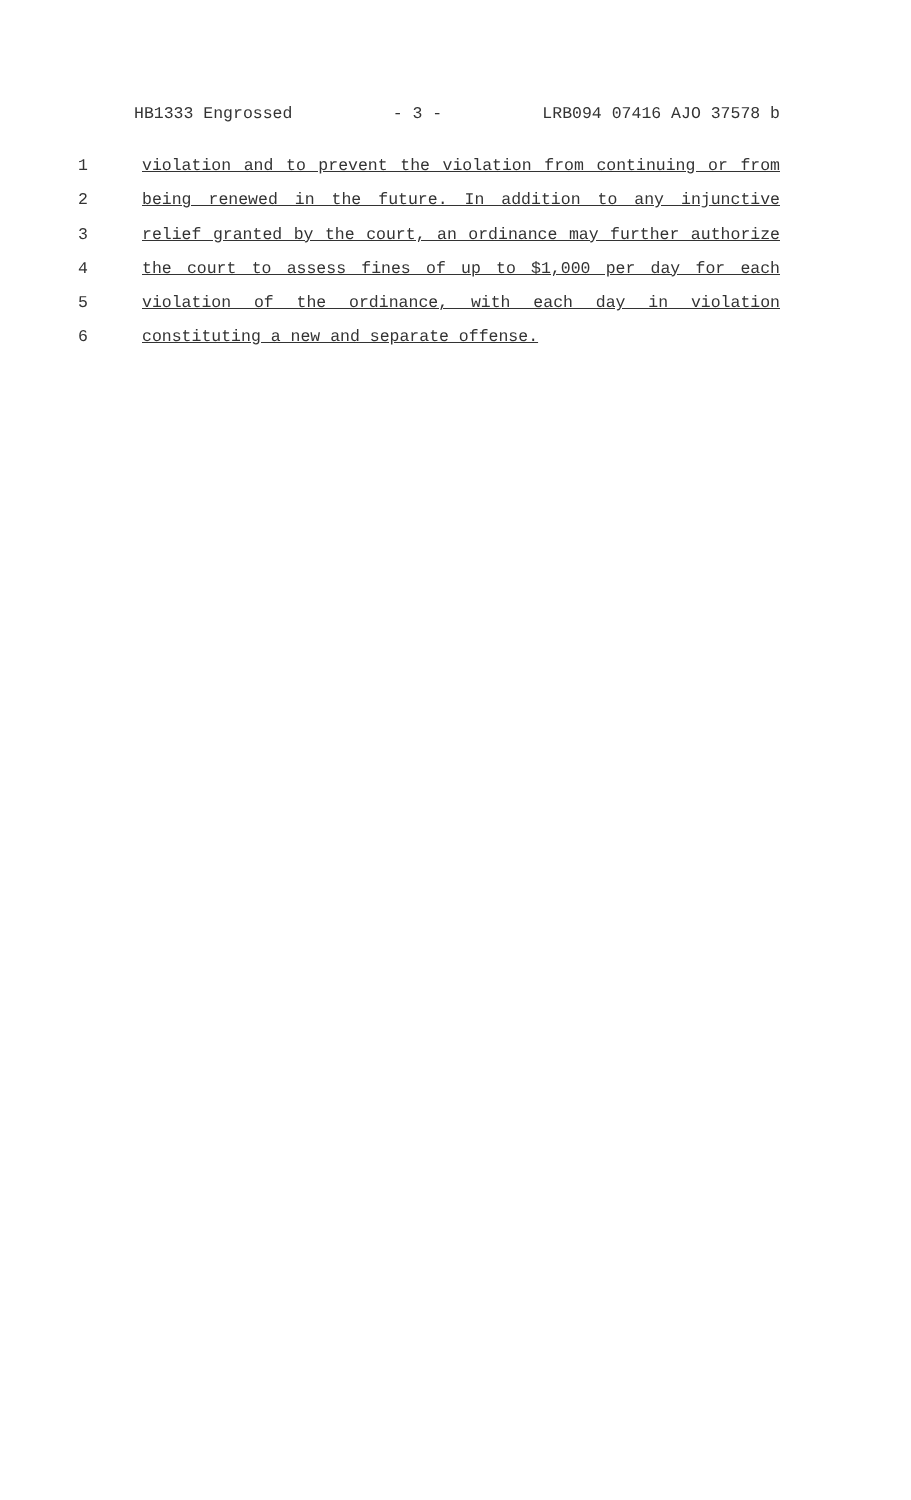HB1333 Engrossed - 3 - LRB094 07416 AJO 37578 b
1 violation and to prevent the violation from continuing or from
2 being renewed in the future. In addition to any injunctive
3 relief granted by the court, an ordinance may further authorize
4 the court to assess fines of up to $1,000 per day for each
5 violation of the ordinance, with each day in violation
6 constituting a new and separate offense.